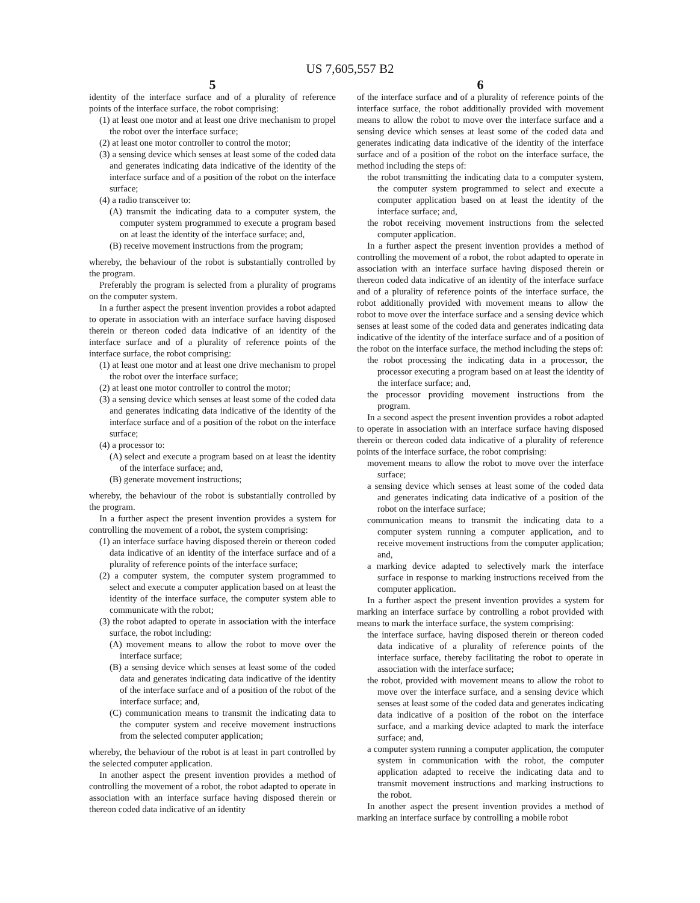US 7,605,557 B2
5
identity of the interface surface and of a plurality of reference points of the interface surface, the robot comprising:
(1) at least one motor and at least one drive mechanism to propel the robot over the interface surface;
(2) at least one motor controller to control the motor;
(3) a sensing device which senses at least some of the coded data and generates indicating data indicative of the identity of the interface surface and of a position of the robot on the interface surface;
(4) a radio transceiver to:
(A) transmit the indicating data to a computer system, the computer system programmed to execute a program based on at least the identity of the interface surface; and,
(B) receive movement instructions from the program;
whereby, the behaviour of the robot is substantially controlled by the program.
Preferably the program is selected from a plurality of programs on the computer system.
In a further aspect the present invention provides a robot adapted to operate in association with an interface surface having disposed therein or thereon coded data indicative of an identity of the interface surface and of a plurality of reference points of the interface surface, the robot comprising:
(1) at least one motor and at least one drive mechanism to propel the robot over the interface surface;
(2) at least one motor controller to control the motor;
(3) a sensing device which senses at least some of the coded data and generates indicating data indicative of the identity of the interface surface and of a position of the robot on the interface surface;
(4) a processor to:
(A) select and execute a program based on at least the identity of the interface surface; and,
(B) generate movement instructions;
whereby, the behaviour of the robot is substantially controlled by the program.
In a further aspect the present invention provides a system for controlling the movement of a robot, the system comprising:
(1) an interface surface having disposed therein or thereon coded data indicative of an identity of the interface surface and of a plurality of reference points of the interface surface;
(2) a computer system, the computer system programmed to select and execute a computer application based on at least the identity of the interface surface, the computer system able to communicate with the robot;
(3) the robot adapted to operate in association with the interface surface, the robot including:
(A) movement means to allow the robot to move over the interface surface;
(B) a sensing device which senses at least some of the coded data and generates indicating data indicative of the identity of the interface surface and of a position of the robot of the interface surface; and,
(C) communication means to transmit the indicating data to the computer system and receive movement instructions from the selected computer application;
whereby, the behaviour of the robot is at least in part controlled by the selected computer application.
In another aspect the present invention provides a method of controlling the movement of a robot, the robot adapted to operate in association with an interface surface having disposed therein or thereon coded data indicative of an identity
6
of the interface surface and of a plurality of reference points of the interface surface, the robot additionally provided with movement means to allow the robot to move over the interface surface and a sensing device which senses at least some of the coded data and generates indicating data indicative of the identity of the interface surface and of a position of the robot on the interface surface, the method including the steps of:
the robot transmitting the indicating data to a computer system, the computer system programmed to select and execute a computer application based on at least the identity of the interface surface; and,
the robot receiving movement instructions from the selected computer application.
In a further aspect the present invention provides a method of controlling the movement of a robot, the robot adapted to operate in association with an interface surface having disposed therein or thereon coded data indicative of an identity of the interface surface and of a plurality of reference points of the interface surface, the robot additionally provided with movement means to allow the robot to move over the interface surface and a sensing device which senses at least some of the coded data and generates indicating data indicative of the identity of the interface surface and of a position of the robot on the interface surface, the method including the steps of:
the robot processing the indicating data in a processor, the processor executing a program based on at least the identity of the interface surface; and,
the processor providing movement instructions from the program.
In a second aspect the present invention provides a robot adapted to operate in association with an interface surface having disposed therein or thereon coded data indicative of a plurality of reference points of the interface surface, the robot comprising:
movement means to allow the robot to move over the interface surface;
a sensing device which senses at least some of the coded data and generates indicating data indicative of a position of the robot on the interface surface;
communication means to transmit the indicating data to a computer system running a computer application, and to receive movement instructions from the computer application; and,
a marking device adapted to selectively mark the interface surface in response to marking instructions received from the computer application.
In a further aspect the present invention provides a system for marking an interface surface by controlling a robot provided with means to mark the interface surface, the system comprising:
the interface surface, having disposed therein or thereon coded data indicative of a plurality of reference points of the interface surface, thereby facilitating the robot to operate in association with the interface surface;
the robot, provided with movement means to allow the robot to move over the interface surface, and a sensing device which senses at least some of the coded data and generates indicating data indicative of a position of the robot on the interface surface, and a marking device adapted to mark the interface surface; and,
a computer system running a computer application, the computer system in communication with the robot, the computer application adapted to receive the indicating data and to transmit movement instructions and marking instructions to the robot.
In another aspect the present invention provides a method of marking an interface surface by controlling a mobile robot